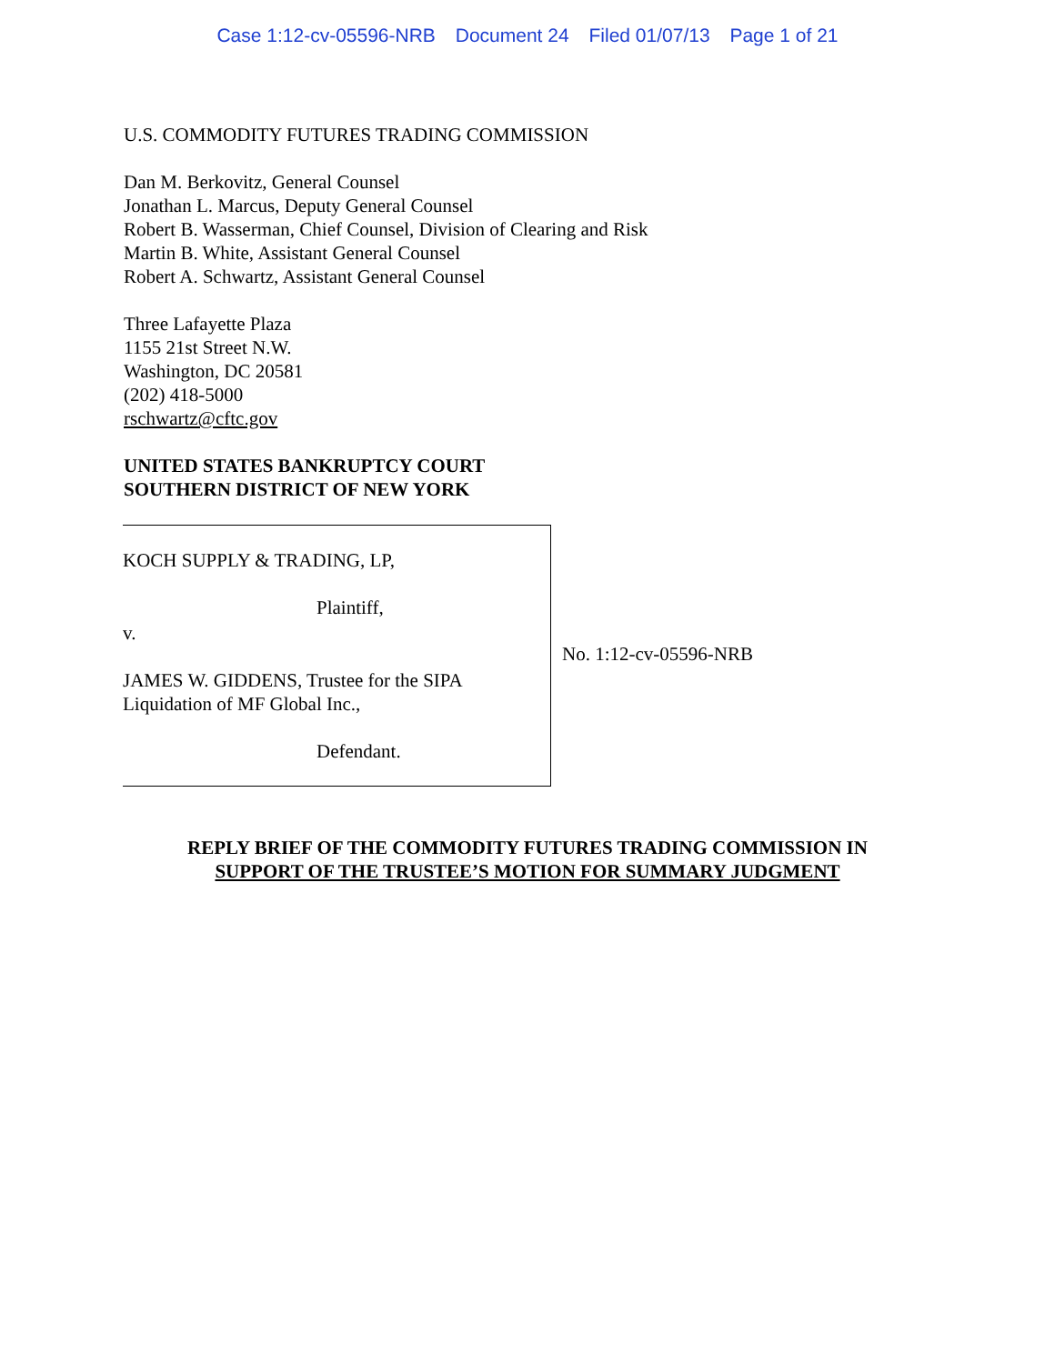Case 1:12-cv-05596-NRB Document 24 Filed 01/07/13 Page 1 of 21
U.S. COMMODITY FUTURES TRADING COMMISSION
Dan M. Berkovitz, General Counsel
Jonathan L. Marcus, Deputy General Counsel
Robert B. Wasserman, Chief Counsel, Division of Clearing and Risk
Martin B. White, Assistant General Counsel
Robert A. Schwartz, Assistant General Counsel
Three Lafayette Plaza
1155 21st Street N.W.
Washington, DC 20581
(202) 418-5000
rschwartz@cftc.gov
UNITED STATES BANKRUPTCY COURT
SOUTHERN DISTRICT OF NEW YORK
KOCH SUPPLY & TRADING, LP,
Plaintiff,
v.
JAMES W. GIDDENS, Trustee for the SIPA
Liquidation of MF Global Inc.,
Defendant.
No. 1:12-cv-05596-NRB
REPLY BRIEF OF THE COMMODITY FUTURES TRADING COMMISSION IN
SUPPORT OF THE TRUSTEE’S MOTION FOR SUMMARY JUDGMENT